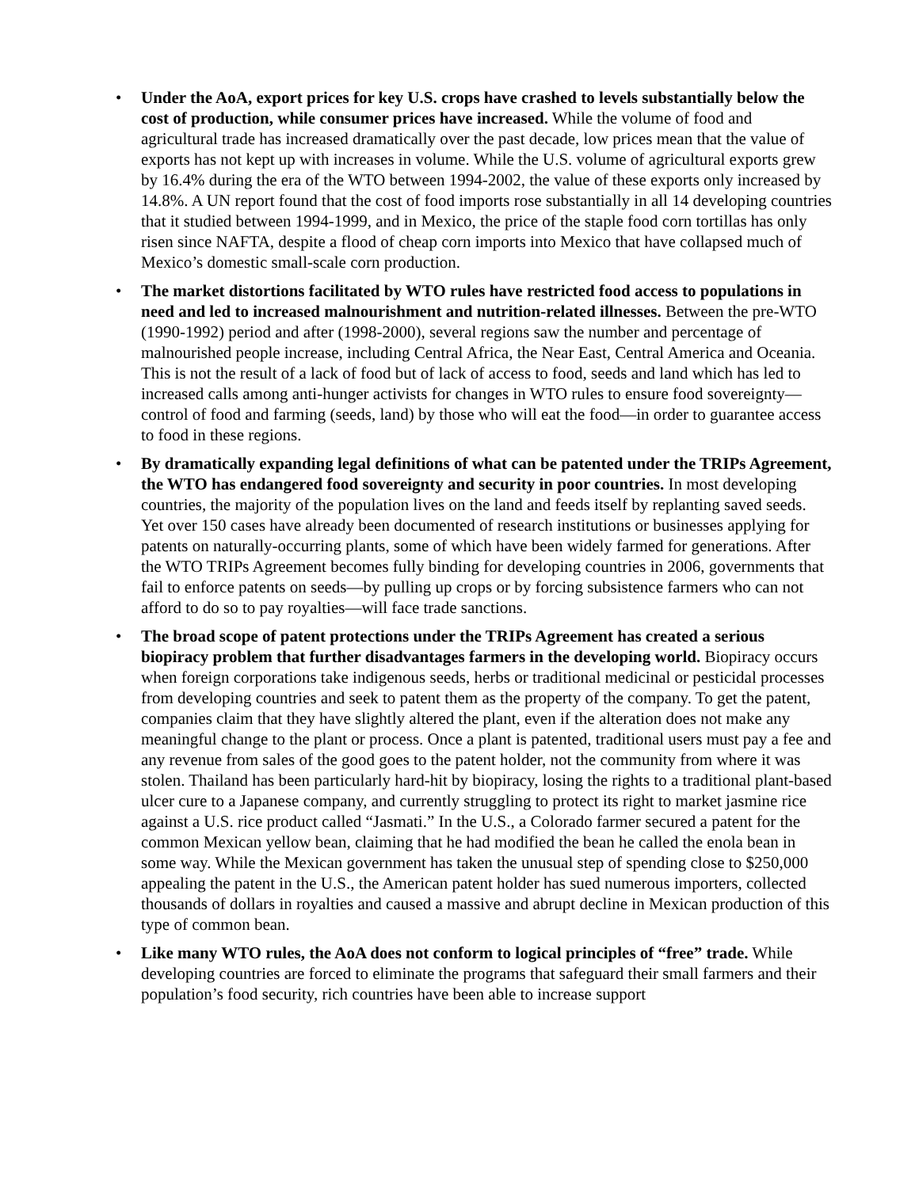• Under the AoA, export prices for key U.S. crops have crashed to levels substantially below the cost of production, while consumer prices have increased. While the volume of food and agricultural trade has increased dramatically over the past decade, low prices mean that the value of exports has not kept up with increases in volume. While the U.S. volume of agricultural exports grew by 16.4% during the era of the WTO between 1994-2002, the value of these exports only increased by 14.8%. A UN report found that the cost of food imports rose substantially in all 14 developing countries that it studied between 1994-1999, and in Mexico, the price of the staple food corn tortillas has only risen since NAFTA, despite a flood of cheap corn imports into Mexico that have collapsed much of Mexico’s domestic small-scale corn production.
• The market distortions facilitated by WTO rules have restricted food access to populations in need and led to increased malnourishment and nutrition-related illnesses. Between the pre-WTO (1990-1992) period and after (1998-2000), several regions saw the number and percentage of malnourished people increase, including Central Africa, the Near East, Central America and Oceania. This is not the result of a lack of food but of lack of access to food, seeds and land which has led to increased calls among anti-hunger activists for changes in WTO rules to ensure food sovereignty—control of food and farming (seeds, land) by those who will eat the food—in order to guarantee access to food in these regions.
• By dramatically expanding legal definitions of what can be patented under the TRIPs Agreement, the WTO has endangered food sovereignty and security in poor countries. In most developing countries, the majority of the population lives on the land and feeds itself by replanting saved seeds. Yet over 150 cases have already been documented of research institutions or businesses applying for patents on naturally-occurring plants, some of which have been widely farmed for generations. After the WTO TRIPs Agreement becomes fully binding for developing countries in 2006, governments that fail to enforce patents on seeds—by pulling up crops or by forcing subsistence farmers who can not afford to do so to pay royalties—will face trade sanctions.
• The broad scope of patent protections under the TRIPs Agreement has created a serious biopiracy problem that further disadvantages farmers in the developing world. Biopiracy occurs when foreign corporations take indigenous seeds, herbs or traditional medicinal or pesticidal processes from developing countries and seek to patent them as the property of the company. To get the patent, companies claim that they have slightly altered the plant, even if the alteration does not make any meaningful change to the plant or process. Once a plant is patented, traditional users must pay a fee and any revenue from sales of the good goes to the patent holder, not the community from where it was stolen. Thailand has been particularly hard-hit by biopiracy, losing the rights to a traditional plant-based ulcer cure to a Japanese company, and currently struggling to protect its right to market jasmine rice against a U.S. rice product called “Jasmati.” In the U.S., a Colorado farmer secured a patent for the common Mexican yellow bean, claiming that he had modified the bean he called the enola bean in some way. While the Mexican government has taken the unusual step of spending close to $250,000 appealing the patent in the U.S., the American patent holder has sued numerous importers, collected thousands of dollars in royalties and caused a massive and abrupt decline in Mexican production of this type of common bean.
• Like many WTO rules, the AoA does not conform to logical principles of “free” trade. While developing countries are forced to eliminate the programs that safeguard their small farmers and their population’s food security, rich countries have been able to increase support